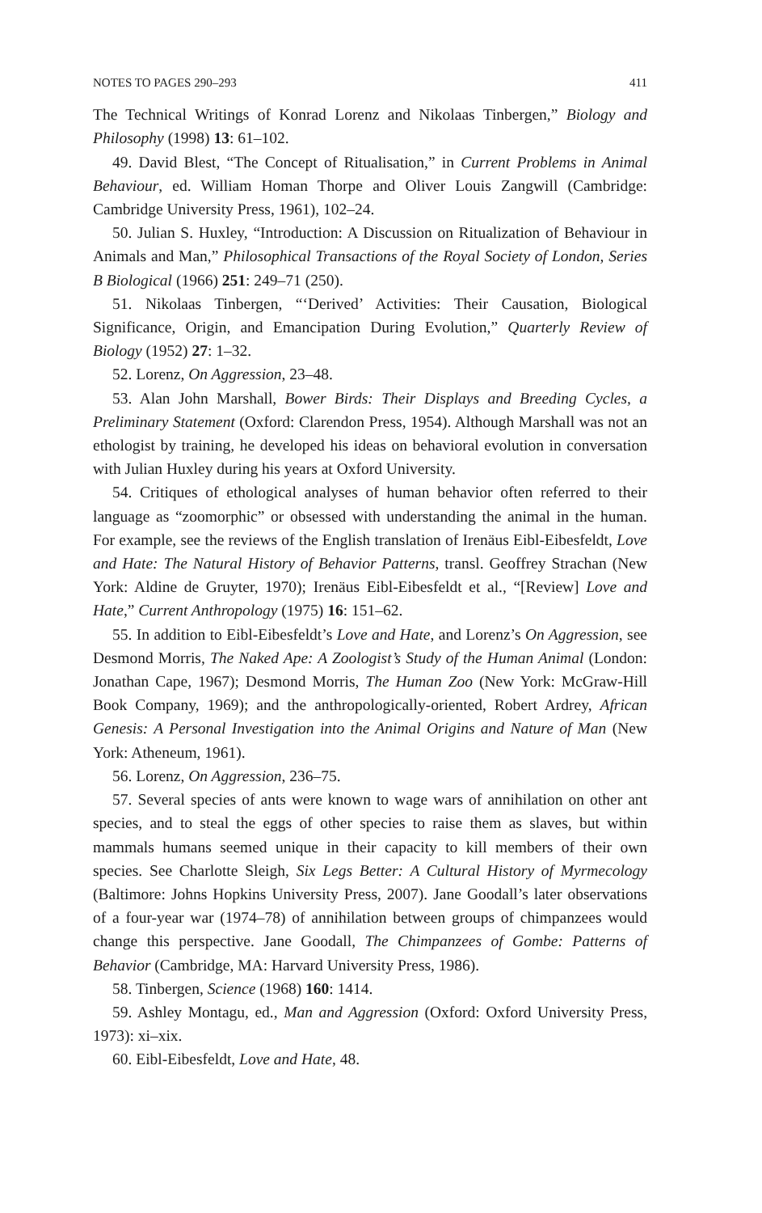NOTES TO PAGES 290–293 411
The Technical Writings of Konrad Lorenz and Nikolaas Tinbergen,” Biology and Philosophy (1998) 13: 61–102.
49. David Blest, “The Concept of Ritualisation,” in Current Problems in Animal Behaviour, ed. William Homan Thorpe and Oliver Louis Zangwill (Cambridge: Cambridge University Press, 1961), 102–24.
50. Julian S. Huxley, “Introduction: A Discussion on Ritualization of Behaviour in Animals and Man,” Philosophical Transactions of the Royal Society of London, Series B Biological (1966) 251: 249–71 (250).
51. Nikolaas Tinbergen, “‘Derived’ Activities: Their Causation, Biological Significance, Origin, and Emancipation During Evolution,” Quarterly Review of Biology (1952) 27: 1–32.
52. Lorenz, On Aggression, 23–48.
53. Alan John Marshall, Bower Birds: Their Displays and Breeding Cycles, a Preliminary Statement (Oxford: Clarendon Press, 1954). Although Marshall was not an ethologist by training, he developed his ideas on behavioral evolution in conversation with Julian Huxley during his years at Oxford University.
54. Critiques of ethological analyses of human behavior often referred to their language as “zoomorphic” or obsessed with understanding the animal in the human. For example, see the reviews of the English translation of Irenäus Eibl-Eibesfeldt, Love and Hate: The Natural History of Behavior Patterns, transl. Geoffrey Strachan (New York: Aldine de Gruyter, 1970); Irenäus Eibl-Eibesfeldt et al., “[Review] Love and Hate,” Current Anthropology (1975) 16: 151–62.
55. In addition to Eibl-Eibesfeldt’s Love and Hate, and Lorenz’s On Aggression, see Desmond Morris, The Naked Ape: A Zoologist’s Study of the Human Animal (London: Jonathan Cape, 1967); Desmond Morris, The Human Zoo (New York: McGraw-Hill Book Company, 1969); and the anthropologically-oriented, Robert Ardrey, African Genesis: A Personal Investigation into the Animal Origins and Nature of Man (New York: Atheneum, 1961).
56. Lorenz, On Aggression, 236–75.
57. Several species of ants were known to wage wars of annihilation on other ant species, and to steal the eggs of other species to raise them as slaves, but within mammals humans seemed unique in their capacity to kill members of their own species. See Charlotte Sleigh, Six Legs Better: A Cultural History of Myrmecology (Baltimore: Johns Hopkins University Press, 2007). Jane Goodall’s later observations of a four-year war (1974–78) of annihilation between groups of chimpanzees would change this perspective. Jane Goodall, The Chimpanzees of Gombe: Patterns of Behavior (Cambridge, MA: Harvard University Press, 1986).
58. Tinbergen, Science (1968) 160: 1414.
59. Ashley Montagu, ed., Man and Aggression (Oxford: Oxford University Press, 1973): xi–xix.
60. Eibl-Eibesfeldt, Love and Hate, 48.